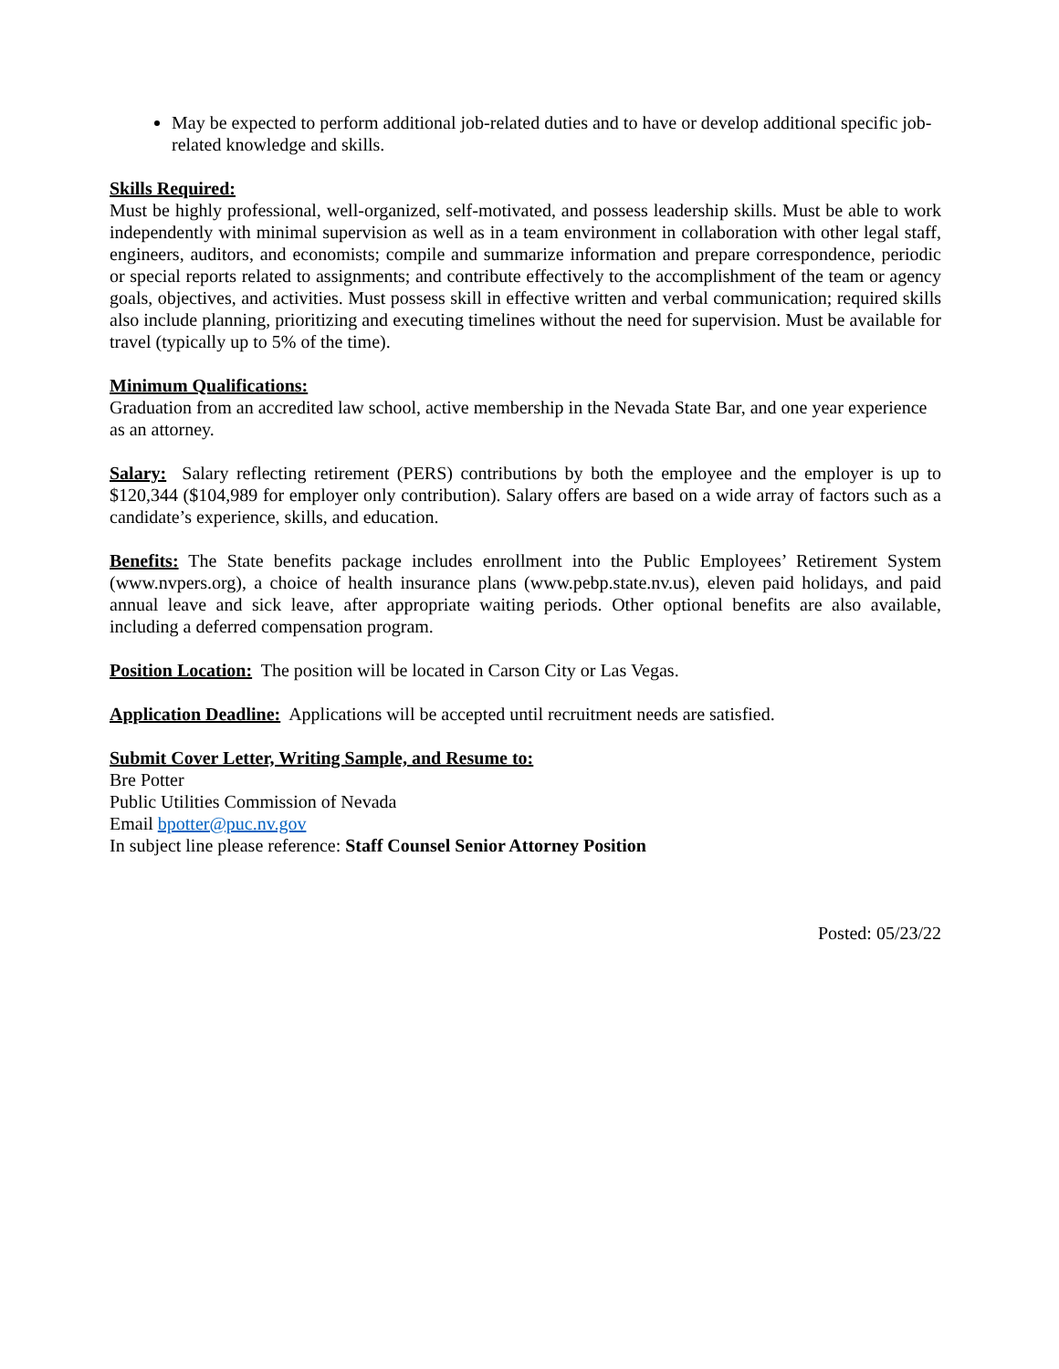May be expected to perform additional job-related duties and to have or develop additional specific job-related knowledge and skills.
Skills Required:
Must be highly professional, well-organized, self-motivated, and possess leadership skills. Must be able to work independently with minimal supervision as well as in a team environment in collaboration with other legal staff, engineers, auditors, and economists; compile and summarize information and prepare correspondence, periodic or special reports related to assignments; and contribute effectively to the accomplishment of the team or agency goals, objectives, and activities. Must possess skill in effective written and verbal communication; required skills also include planning, prioritizing and executing timelines without the need for supervision. Must be available for travel (typically up to 5% of the time).
Minimum Qualifications:
Graduation from an accredited law school, active membership in the Nevada State Bar, and one year experience as an attorney.
Salary: Salary reflecting retirement (PERS) contributions by both the employee and the employer is up to $120,344 ($104,989 for employer only contribution). Salary offers are based on a wide array of factors such as a candidate’s experience, skills, and education.
Benefits: The State benefits package includes enrollment into the Public Employees’ Retirement System (www.nvpers.org), a choice of health insurance plans (www.pebp.state.nv.us), eleven paid holidays, and paid annual leave and sick leave, after appropriate waiting periods. Other optional benefits are also available, including a deferred compensation program.
Position Location: The position will be located in Carson City or Las Vegas.
Application Deadline: Applications will be accepted until recruitment needs are satisfied.
Submit Cover Letter, Writing Sample, and Resume to:
Bre Potter
Public Utilities Commission of Nevada
Email bpotter@puc.nv.gov
In subject line please reference: Staff Counsel Senior Attorney Position
Posted: 05/23/22